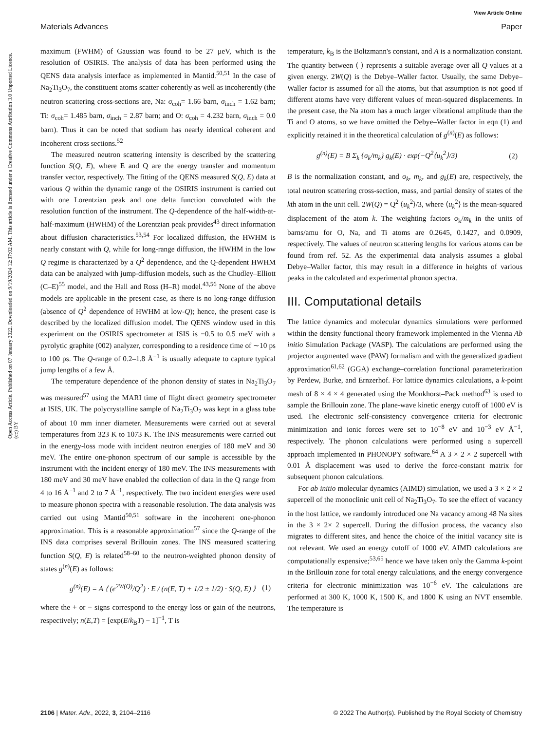View Article Online
Materials Advances Paper
Open Access Article. Published on 07 January 2022. Downloaded on 9/19/2024 12:37:02 AM. This article is licensed under a Creative Commons Attribution 3.0 Unported Licence. (cc) BY
maximum (FWHM) of Gaussian was found to be 27 μeV, which is the resolution of OSIRIS. The analysis of data has been performed using the QENS data analysis interface as implemented in Mantid.<sup>50,51</sup> In the case of Na<sub>2</sub>Ti<sub>3</sub>O<sub>7</sub>, the constituent atoms scatter coherently as well as incoherently (the neutron scattering cross-sections are, Na: σ<sub>coh</sub>= 1.66 barn, σ<sub>inch</sub> = 1.62 barn; Ti: σ<sub>coh</sub>= 1.485 barn, σ<sub>inch</sub> = 2.87 barn; and O: σ<sub>coh</sub> = 4.232 barn, σ<sub>inch</sub> = 0.0 barn). Thus it can be noted that sodium has nearly identical coherent and incoherent cross sections.<sup>52</sup>
The measured neutron scattering intensity is described by the scattering function S(Q, E), where E and Q are the energy transfer and momentum transfer vector, respectively. The fitting of the QENS measured S(Q, E) data at various Q within the dynamic range of the OSIRIS instrument is carried out with one Lorentzian peak and one delta function convoluted with the resolution function of the instrument. The Q-dependence of the half-width-at-half-maximum (HWHM) of the Lorentzian peak provides<sup>43</sup> direct information about diffusion characteristics.<sup>53,54</sup> For localized diffusion, the HWHM is nearly constant with Q, while for long-range diffusion, the HWHM in the low Q regime is characterized by a Q<sup>2</sup> dependence, and the Q-dependent HWHM data can be analyzed with jump-diffusion models, such as the Chudley–Elliott (C–E)<sup>55</sup> model, and the Hall and Ross (H–R) model.<sup>43,56</sup> None of the above models are applicable in the present case, as there is no long-range diffusion (absence of Q<sup>2</sup> dependence of HWHM at low-Q); hence, the present case is described by the localized diffusion model. The QENS window used in this experiment on the OSIRIS spectrometer at ISIS is −0.5 to 0.5 meV with a pyrolytic graphite (002) analyzer, corresponding to a residence time of ∼10 ps to 100 ps. The Q-range of 0.2–1.8 Å<sup>−1</sup> is usually adequate to capture typical jump lengths of a few Å.
The temperature dependence of the phonon density of states in Na<sub>2</sub>Ti<sub>3</sub>O<sub>7</sub> was measured<sup>57</sup> using the MARI time of flight direct geometry spectrometer at ISIS, UK. The polycrystalline sample of Na<sub>2</sub>Ti<sub>3</sub>O<sub>7</sub> was kept in a glass tube of about 10 mm inner diameter. Measurements were carried out at several temperatures from 323 K to 1073 K. The INS measurements were carried out in the energy-loss mode with incident neutron energies of 180 meV and 30 meV. The entire one-phonon spectrum of our sample is accessible by the instrument with the incident energy of 180 meV. The INS measurements with 180 meV and 30 meV have enabled the collection of data in the Q range from 4 to 16 Å<sup>−1</sup> and 2 to 7 Å<sup>−1</sup>, respectively. The two incident energies were used to measure phonon spectra with a reasonable resolution. The data analysis was carried out using Mantid<sup>50,51</sup> software in the incoherent one-phonon approximation. This is a reasonable approximation<sup>57</sup> since the Q-range of the INS data comprises several Brillouin zones. The INS measured scattering function S(Q, E) is related<sup>58–60</sup> to the neutron-weighted phonon density of states g<sup>(n)</sup>(E) as follows:
g<sup>(n)</sup>(E) = A ⟨ (e<sup>2W(Q)</sup>/Q<sup>2</sup>) · E / (n(E, T) + 1/2 ± 1/2) · S(Q, E) ⟩ (1)
where the + or − signs correspond to the energy loss or gain of the neutrons, respectively; n(E,T) = [exp(E/k<sub>B</sub>T) − 1]<sup>−1</sup>, T is
temperature, k<sub>B</sub> is the Boltzmann's constant, and A is a normalization constant. The quantity between ⟨ ⟩ represents a suitable average over all Q values at a given energy. 2W(Q) is the Debye–Waller factor. Usually, the same Debye–Waller factor is assumed for all the atoms, but that assumption is not good if different atoms have very different values of mean-squared displacements. In the present case, the Na atom has a much larger vibrational amplitude than the Ti and O atoms, so we have omitted the Debye–Waller factor in eqn (1) and explicitly retained it in the theoretical calculation of g<sup>(n)</sup>(E) as follows:
g<sup>(n)</sup>(E) = B Σ<sub>k</sub> {σ<sub>k</sub>/m<sub>k</sub>} g<sub>k</sub>(E) · exp(−Q<sup>2</sup>⟨u<sub>k</sub><sup>2</sup>⟩/3) (2)
B is the normalization constant, and σ<sub>k</sub>, m<sub>k</sub>, and g<sub>k</sub>(E) are, respectively, the total neutron scattering cross-section, mass, and partial density of states of the kth atom in the unit cell. 2W(Q) = Q<sup>2</sup> ⟨u<sub>k</sub><sup>2</sup>⟩/3, where ⟨u<sub>k</sub><sup>2</sup>⟩ is the mean-squared displacement of the atom k. The weighting factors σ<sub>k</sub>/m<sub>k</sub> in the units of barns/amu for O, Na, and Ti atoms are 0.2645, 0.1427, and 0.0909, respectively. The values of neutron scattering lengths for various atoms can be found from ref. 52. As the experimental data analysis assumes a global Debye–Waller factor, this may result in a difference in heights of various peaks in the calculated and experimental phonon spectra.
III. Computational details
The lattice dynamics and molecular dynamics simulations were performed within the density functional theory framework implemented in the Vienna Ab initio Simulation Package (VASP). The calculations are performed using the projector augmented wave (PAW) formalism and with the generalized gradient approximation<sup>61,62</sup> (GGA) exchange–correlation functional parameterization by Perdew, Burke, and Ernzerhof. For lattice dynamics calculations, a k-point mesh of 8 × 4 × 4 generated using the Monkhorst–Pack method<sup>63</sup> is used to sample the Brillouin zone. The plane-wave kinetic energy cutoff of 1000 eV is used. The electronic self-consistency convergence criteria for electronic minimization and ionic forces were set to 10<sup>−8</sup> eV and 10<sup>−3</sup> eV Å<sup>−1</sup>, respectively. The phonon calculations were performed using a supercell approach implemented in PHONOPY software.<sup>64</sup> A 3 × 2 × 2 supercell with 0.01 Å displacement was used to derive the force-constant matrix for subsequent phonon calculations.
For ab initio molecular dynamics (AIMD) simulation, we used a 3 × 2 × 2 supercell of the monoclinic unit cell of Na<sub>2</sub>Ti<sub>3</sub>O<sub>7</sub>. To see the effect of vacancy in the host lattice, we randomly introduced one Na vacancy among 48 Na sites in the 3 × 2× 2 supercell. During the diffusion process, the vacancy also migrates to different sites, and hence the choice of the initial vacancy site is not relevant. We used an energy cutoff of 1000 eV. AIMD calculations are computationally expensive;<sup>53,65</sup> hence we have taken only the Gamma k-point in the Brillouin zone for total energy calculations, and the energy convergence criteria for electronic minimization was 10<sup>−6</sup> eV. The calculations are performed at 300 K, 1000 K, 1500 K, and 1800 K using an NVT ensemble. The temperature is
2106 | Mater. Adv., 2022, 3, 2104–2116 © 2022 The Author(s). Published by the Royal Society of Chemistry